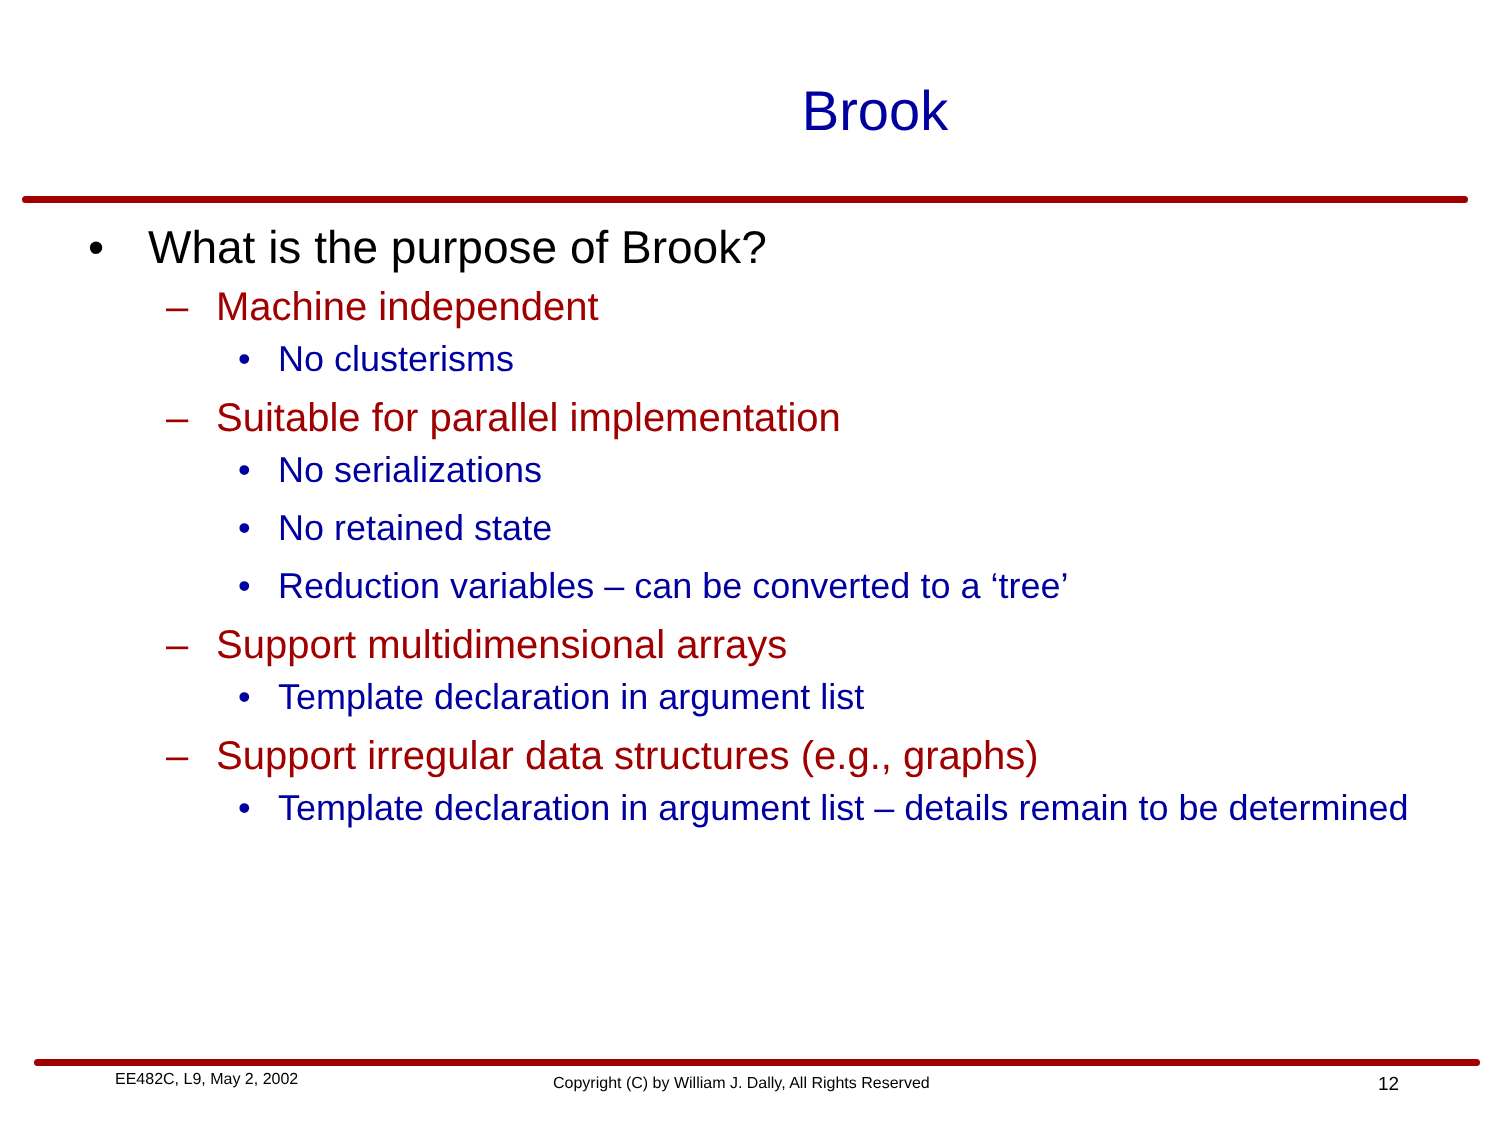Brook
• What is the purpose of Brook?
– Machine independent
• No clusterisms
– Suitable for parallel implementation
• No serializations
• No retained state
• Reduction variables – can be converted to a ‘tree’
– Support multidimensional arrays
• Template declaration in argument list
– Support irregular data structures (e.g., graphs)
• Template declaration in argument list – details remain to be determined
EE482C, L9, May 2, 2002
Copyright (C) by William J. Dally, All Rights Reserved
12